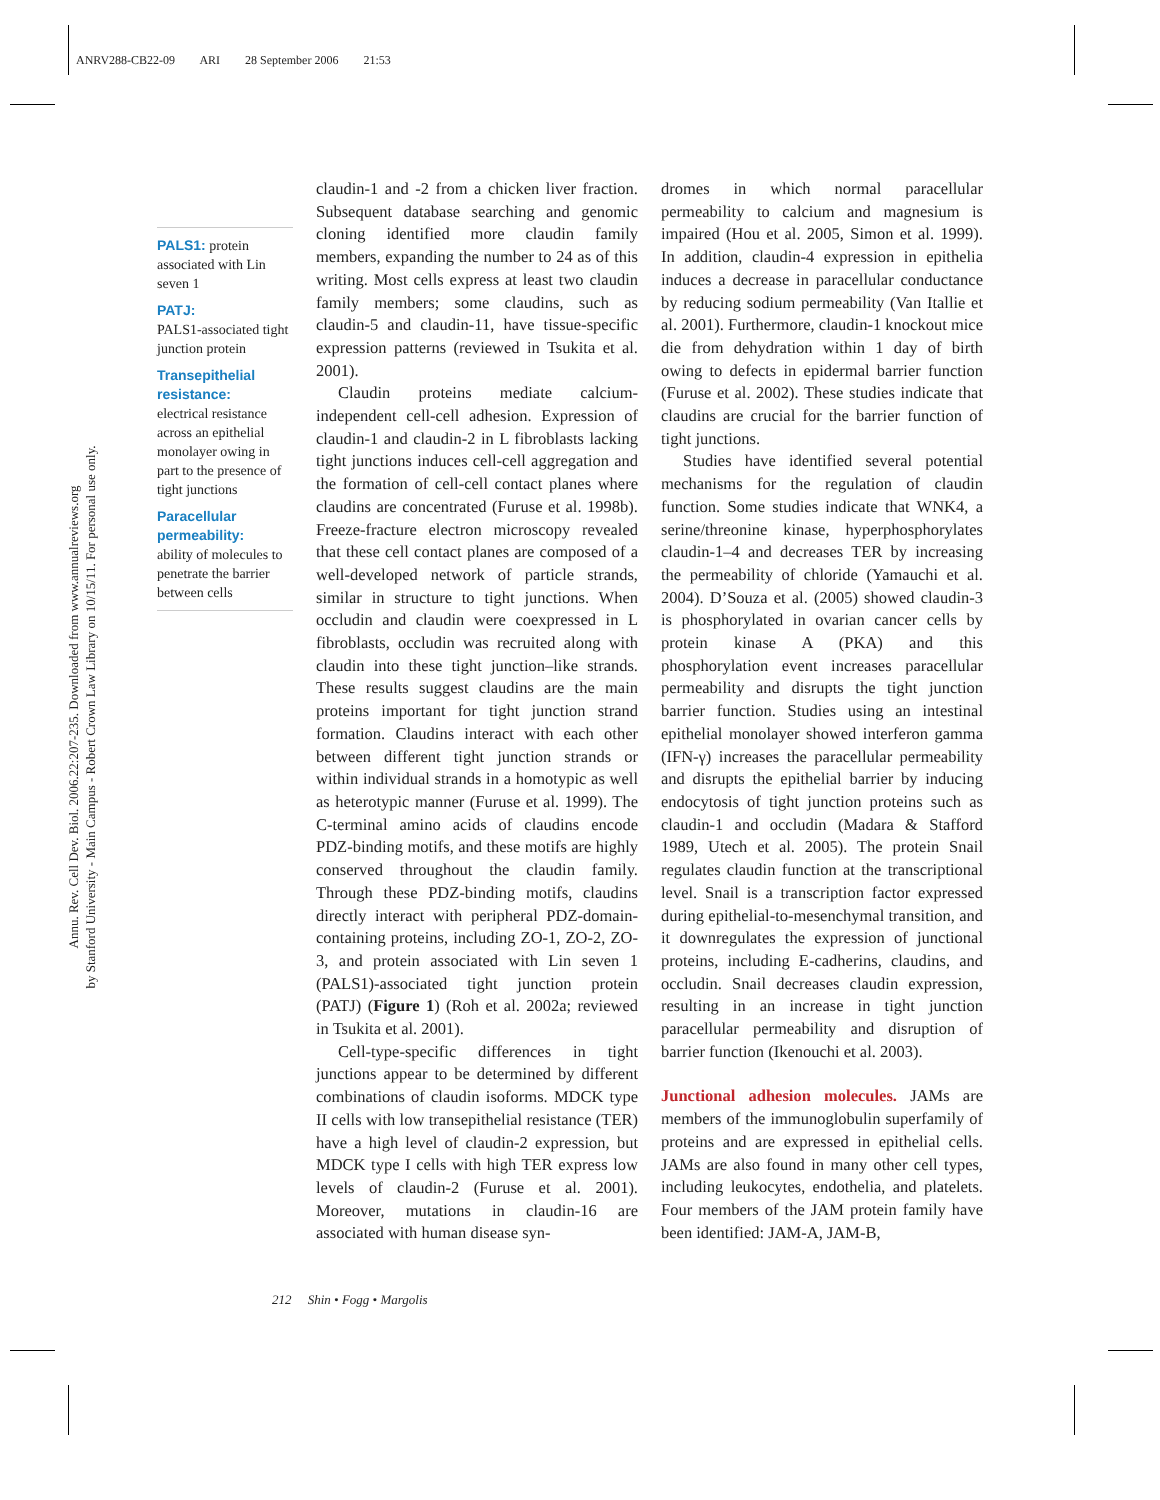ANRV288-CB22-09 ARI 28 September 2006 21:53
Annu. Rev. Cell Dev. Biol. 2006.22:207-235. Downloaded from www.annualreviews.org
by Stanford University - Main Campus - Robert Crown Law Library on 10/15/11. For personal use only.
PALS1: protein associated with Lin seven 1
PATJ:
PALS1-associated tight junction protein
Transepithelial resistance:
electrical resistance across an epithelial monolayer owing in part to the presence of tight junctions
Paracellular permeability:
ability of molecules to penetrate the barrier between cells
claudin-1 and -2 from a chicken liver fraction. Subsequent database searching and genomic cloning identified more claudin family members, expanding the number to 24 as of this writing. Most cells express at least two claudin family members; some claudins, such as claudin-5 and claudin-11, have tissue-specific expression patterns (reviewed in Tsukita et al. 2001).
Claudin proteins mediate calcium-independent cell-cell adhesion. Expression of claudin-1 and claudin-2 in L fibroblasts lacking tight junctions induces cell-cell aggregation and the formation of cell-cell contact planes where claudins are concentrated (Furuse et al. 1998b). Freeze-fracture electron microscopy revealed that these cell contact planes are composed of a well-developed network of particle strands, similar in structure to tight junctions. When occludin and claudin were coexpressed in L fibroblasts, occludin was recruited along with claudin into these tight junction–like strands. These results suggest claudins are the main proteins important for tight junction strand formation. Claudins interact with each other between different tight junction strands or within individual strands in a homotypic as well as heterotypic manner (Furuse et al. 1999). The C-terminal amino acids of claudins encode PDZ-binding motifs, and these motifs are highly conserved throughout the claudin family. Through these PDZ-binding motifs, claudins directly interact with peripheral PDZ-domain-containing proteins, including ZO-1, ZO-2, ZO-3, and protein associated with Lin seven 1 (PALS1)-associated tight junction protein (PATJ) (Figure 1) (Roh et al. 2002a; reviewed in Tsukita et al. 2001).
Cell-type-specific differences in tight junctions appear to be determined by different combinations of claudin isoforms. MDCK type II cells with low transepithelial resistance (TER) have a high level of claudin-2 expression, but MDCK type I cells with high TER express low levels of claudin-2 (Furuse et al. 2001). Moreover, mutations in claudin-16 are associated with human disease syn-
dromes in which normal paracellular permeability to calcium and magnesium is impaired (Hou et al. 2005, Simon et al. 1999). In addition, claudin-4 expression in epithelia induces a decrease in paracellular conductance by reducing sodium permeability (Van Itallie et al. 2001). Furthermore, claudin-1 knockout mice die from dehydration within 1 day of birth owing to defects in epidermal barrier function (Furuse et al. 2002). These studies indicate that claudins are crucial for the barrier function of tight junctions.
Studies have identified several potential mechanisms for the regulation of claudin function. Some studies indicate that WNK4, a serine/threonine kinase, hyperphosphorylates claudin-1–4 and decreases TER by increasing the permeability of chloride (Yamauchi et al. 2004). D’Souza et al. (2005) showed claudin-3 is phosphorylated in ovarian cancer cells by protein kinase A (PKA) and this phosphorylation event increases paracellular permeability and disrupts the tight junction barrier function. Studies using an intestinal epithelial monolayer showed interferon gamma (IFN-γ) increases the paracellular permeability and disrupts the epithelial barrier by inducing endocytosis of tight junction proteins such as claudin-1 and occludin (Madara & Stafford 1989, Utech et al. 2005). The protein Snail regulates claudin function at the transcriptional level. Snail is a transcription factor expressed during epithelial-to-mesenchymal transition, and it downregulates the expression of junctional proteins, including E-cadherins, claudins, and occludin. Snail decreases claudin expression, resulting in an increase in tight junction paracellular permeability and disruption of barrier function (Ikenouchi et al. 2003).
Junctional adhesion molecules. JAMs are members of the immunoglobulin superfamily of proteins and are expressed in epithelial cells. JAMs are also found in many other cell types, including leukocytes, endothelia, and platelets. Four members of the JAM protein family have been identified: JAM-A, JAM-B,
212 Shin • Fogg • Margolis